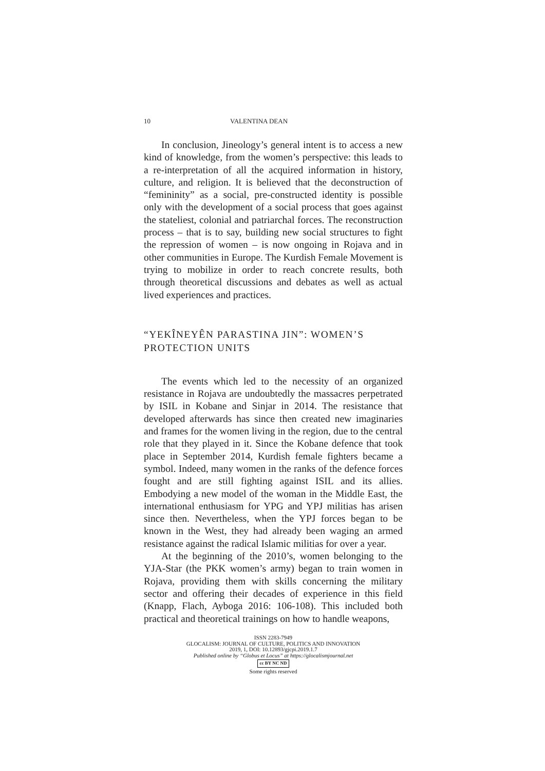10 VALENTINA DEAN
In conclusion, Jineology’s general intent is to access a new kind of knowledge, from the women’s perspective: this leads to a re-interpretation of all the acquired information in history, culture, and religion. It is believed that the deconstruction of “femininity” as a social, pre-constructed identity is possible only with the development of a social process that goes against the stateliest, colonial and patriarchal forces. The reconstruction process – that is to say, building new social structures to fight the repression of women – is now ongoing in Rojava and in other communities in Europe. The Kurdish Female Movement is trying to mobilize in order to reach concrete results, both through theoretical discussions and debates as well as actual lived experiences and practices.
“YEKÎNEYÊN PARASTINA JIN”: WOMEN’S PROTECTION UNITS
The events which led to the necessity of an organized resistance in Rojava are undoubtedly the massacres perpetrated by ISIL in Kobane and Sinjar in 2014. The resistance that developed afterwards has since then created new imaginaries and frames for the women living in the region, due to the central role that they played in it. Since the Kobane defence that took place in September 2014, Kurdish female fighters became a symbol. Indeed, many women in the ranks of the defence forces fought and are still fighting against ISIL and its allies. Embodying a new model of the woman in the Middle East, the international enthusiasm for YPG and YPJ militias has arisen since then. Nevertheless, when the YPJ forces began to be known in the West, they had already been waging an armed resistance against the radical Islamic militias for over a year.
At the beginning of the 2010’s, women belonging to the YJA-Star (the PKK women’s army) began to train women in Rojava, providing them with skills concerning the military sector and offering their decades of experience in this field (Knapp, Flach, Ayboga 2016: 106-108). This included both practical and theoretical trainings on how to handle weapons,
ISSN 2283-7949
GLOCALISM: JOURNAL OF CULTURE, POLITICS AND INNOVATION
2019, 1, DOI: 10.12893/gjcpi.2019.1.7
Published online by “Globus et Locus” at https://glocalismjournal.net
cc BY NC ND
Some rights reserved